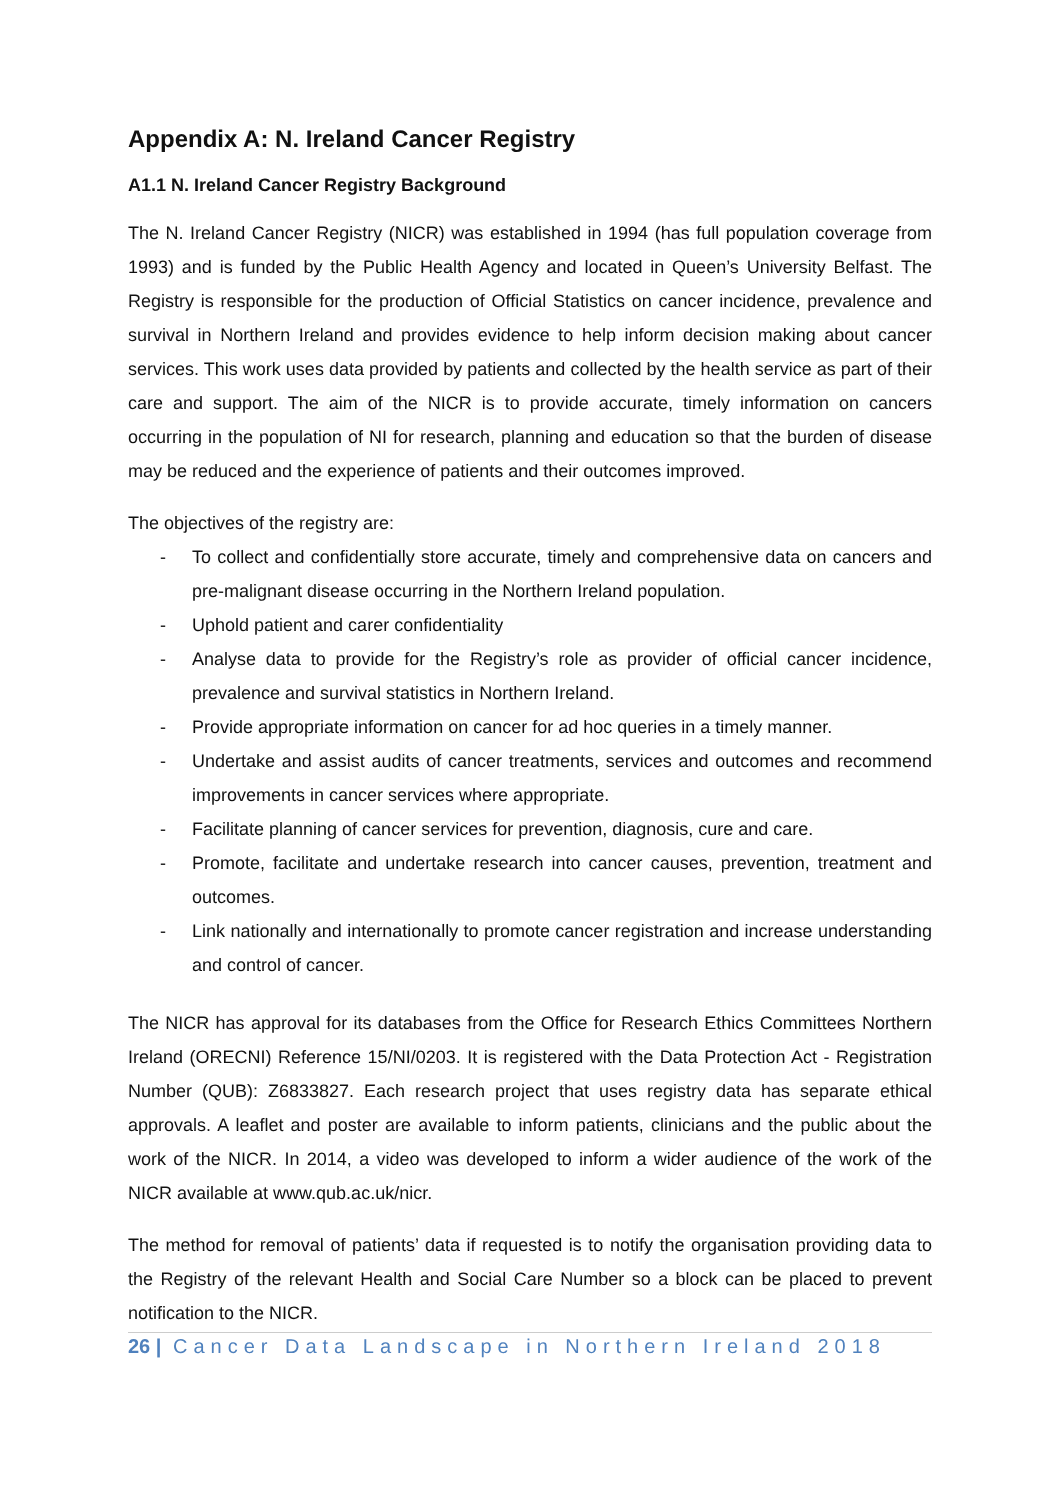Appendix A: N. Ireland Cancer Registry
A1.1 N. Ireland Cancer Registry Background
The N. Ireland Cancer Registry (NICR) was established in 1994 (has full population coverage from 1993) and is funded by the Public Health Agency and located in Queen’s University Belfast. The Registry is responsible for the production of Official Statistics on cancer incidence, prevalence and survival in Northern Ireland and provides evidence to help inform decision making about cancer services. This work uses data provided by patients and collected by the health service as part of their care and support. The aim of the NICR is to provide accurate, timely information on cancers occurring in the population of NI for research, planning and education so that the burden of disease may be reduced and the experience of patients and their outcomes improved.
The objectives of the registry are:
- To collect and confidentially store accurate, timely and comprehensive data on cancers and pre-malignant disease occurring in the Northern Ireland population.
- Uphold patient and carer confidentiality
- Analyse data to provide for the Registry’s role as provider of official cancer incidence, prevalence and survival statistics in Northern Ireland.
- Provide appropriate information on cancer for ad hoc queries in a timely manner.
- Undertake and assist audits of cancer treatments, services and outcomes and recommend improvements in cancer services where appropriate.
- Facilitate planning of cancer services for prevention, diagnosis, cure and care.
- Promote, facilitate and undertake research into cancer causes, prevention, treatment and outcomes.
- Link nationally and internationally to promote cancer registration and increase understanding and control of cancer.
The NICR has approval for its databases from the Office for Research Ethics Committees Northern Ireland (ORECNI) Reference 15/NI/0203. It is registered with the Data Protection Act - Registration Number (QUB): Z6833827. Each research project that uses registry data has separate ethical approvals. A leaflet and poster are available to inform patients, clinicians and the public about the work of the NICR. In 2014, a video was developed to inform a wider audience of the work of the NICR available at www.qub.ac.uk/nicr.
The method for removal of patients’ data if requested is to notify the organisation providing data to the Registry of the relevant Health and Social Care Number so a block can be placed to prevent notification to the NICR.
26 | Cancer Data Landscape in Northern Ireland 2018